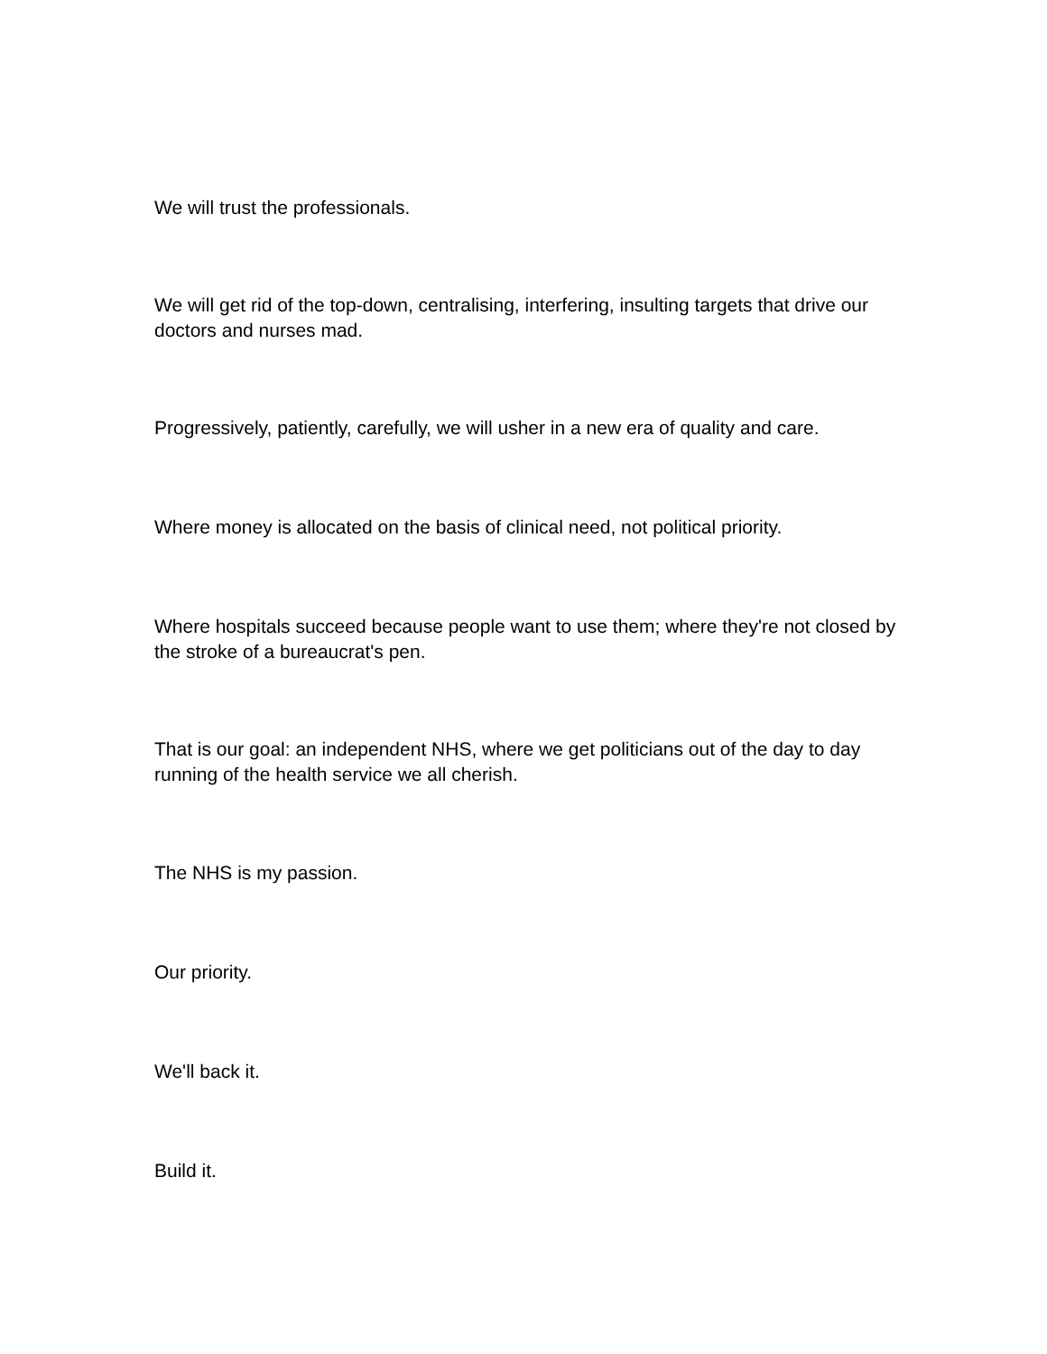We will trust the professionals.
We will get rid of the top-down, centralising, interfering, insulting targets that drive our doctors and nurses mad.
Progressively, patiently, carefully, we will usher in a new era of quality and care.
Where money is allocated on the basis of clinical need, not political priority.
Where hospitals succeed because people want to use them; where they're not closed by the stroke of a bureaucrat's pen.
That is our goal: an independent NHS, where we get politicians out of the day to day running of the health service we all cherish.
The NHS is my passion.
Our priority.
We'll back it.
Build it.